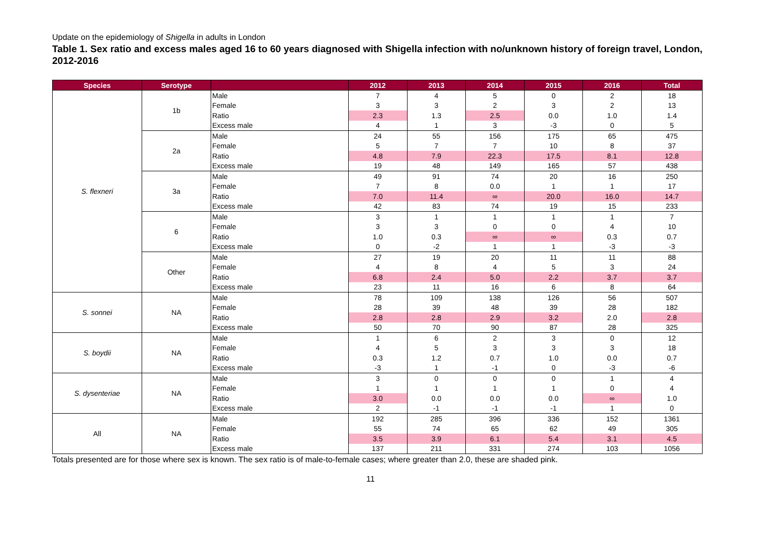Update on the epidemiology of Shigella in adults in London
Table 1. Sex ratio and excess males aged 16 to 60 years diagnosed with Shigella infection with no/unknown history of foreign travel, London, 2012-2016
| Species | Serotype | | 2012 | 2013 | 2014 | 2015 | 2016 | Total |
| --- | --- | --- | --- | --- | --- | --- | --- | --- |
| S. flexneri | 1b | Male | 7 | 4 | 5 | 0 | 2 | 18 |
| | | Female | 3 | 3 | 2 | 3 | 2 | 13 |
| | | Ratio | 2.3 | 1.3 | 2.5 | 0.0 | 1.0 | 1.4 |
| | | Excess male | 4 | 1 | 3 | -3 | 0 | 5 |
| | 2a | Male | 24 | 55 | 156 | 175 | 65 | 475 |
| | | Female | 5 | 7 | 7 | 10 | 8 | 37 |
| | | Ratio | 4.8 | 7.9 | 22.3 | 17.5 | 8.1 | 12.8 |
| | | Excess male | 19 | 48 | 149 | 165 | 57 | 438 |
| | 3a | Male | 49 | 91 | 74 | 20 | 16 | 250 |
| | | Female | 7 | 8 | 0.0 | 1 | 1 | 17 |
| | | Ratio | 7.0 | 11.4 | ∞ | 20.0 | 16.0 | 14.7 |
| | | Excess male | 42 | 83 | 74 | 19 | 15 | 233 |
| | 6 | Male | 3 | 1 | 1 | 1 | 1 | 7 |
| | | Female | 3 | 3 | 0 | 0 | 4 | 10 |
| | | Ratio | 1.0 | 0.3 | ∞ | ∞ | 0.3 | 0.7 |
| | | Excess male | 0 | -2 | 1 | 1 | -3 | -3 |
| | Other | Male | 27 | 19 | 20 | 11 | 11 | 88 |
| | | Female | 4 | 8 | 4 | 5 | 3 | 24 |
| | | Ratio | 6.8 | 2.4 | 5.0 | 2.2 | 3.7 | 3.7 |
| | | Excess male | 23 | 11 | 16 | 6 | 8 | 64 |
| S. sonnei | NA | Male | 78 | 109 | 138 | 126 | 56 | 507 |
| | | Female | 28 | 39 | 48 | 39 | 28 | 182 |
| | | Ratio | 2.8 | 2.8 | 2.9 | 3.2 | 2.0 | 2.8 |
| | | Excess male | 50 | 70 | 90 | 87 | 28 | 325 |
| S. boydii | NA | Male | 1 | 6 | 2 | 3 | 0 | 12 |
| | | Female | 4 | 5 | 3 | 3 | 3 | 18 |
| | | Ratio | 0.3 | 1.2 | 0.7 | 1.0 | 0.0 | 0.7 |
| | | Excess male | -3 | 1 | -1 | 0 | -3 | -6 |
| S. dysenteriae | NA | Male | 3 | 0 | 0 | 0 | 1 | 4 |
| | | Female | 1 | 1 | 1 | 1 | 0 | 4 |
| | | Ratio | 3.0 | 0.0 | 0.0 | 0.0 | ∞ | 1.0 |
| | | Excess male | 2 | -1 | -1 | -1 | 1 | 0 |
| All | NA | Male | 192 | 285 | 396 | 336 | 152 | 1361 |
| | | Female | 55 | 74 | 65 | 62 | 49 | 305 |
| | | Ratio | 3.5 | 3.9 | 6.1 | 5.4 | 3.1 | 4.5 |
| | | Excess male | 137 | 211 | 331 | 274 | 103 | 1056 |
Totals presented are for those where sex is known. The sex ratio is of male-to-female cases; where greater than 2.0, these are shaded pink.
11